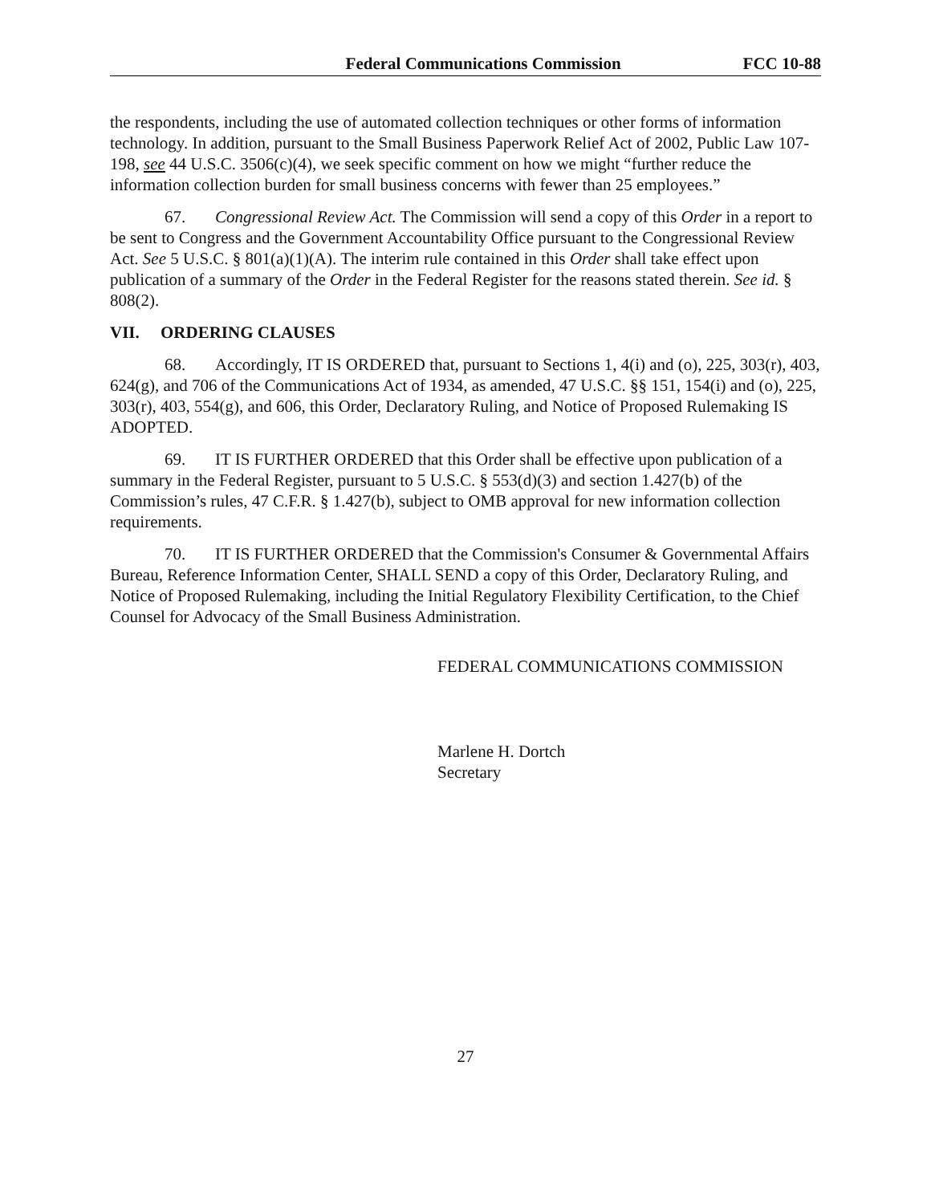Federal Communications Commission FCC 10-88
the respondents, including the use of automated collection techniques or other forms of information technology. In addition, pursuant to the Small Business Paperwork Relief Act of 2002, Public Law 107-198, see 44 U.S.C. 3506(c)(4), we seek specific comment on how we might “further reduce the information collection burden for small business concerns with fewer than 25 employees.”
67. Congressional Review Act. The Commission will send a copy of this Order in a report to be sent to Congress and the Government Accountability Office pursuant to the Congressional Review Act. See 5 U.S.C. § 801(a)(1)(A). The interim rule contained in this Order shall take effect upon publication of a summary of the Order in the Federal Register for the reasons stated therein. See id. § 808(2).
VII. ORDERING CLAUSES
68. Accordingly, IT IS ORDERED that, pursuant to Sections 1, 4(i) and (o), 225, 303(r), 403, 624(g), and 706 of the Communications Act of 1934, as amended, 47 U.S.C. §§ 151, 154(i) and (o), 225, 303(r), 403, 554(g), and 606, this Order, Declaratory Ruling, and Notice of Proposed Rulemaking IS ADOPTED.
69. IT IS FURTHER ORDERED that this Order shall be effective upon publication of a summary in the Federal Register, pursuant to 5 U.S.C. § 553(d)(3) and section 1.427(b) of the Commission’s rules, 47 C.F.R. § 1.427(b), subject to OMB approval for new information collection requirements.
70. IT IS FURTHER ORDERED that the Commission's Consumer & Governmental Affairs Bureau, Reference Information Center, SHALL SEND a copy of this Order, Declaratory Ruling, and Notice of Proposed Rulemaking, including the Initial Regulatory Flexibility Certification, to the Chief Counsel for Advocacy of the Small Business Administration.
FEDERAL COMMUNICATIONS COMMISSION
Marlene H. Dortch
Secretary
27